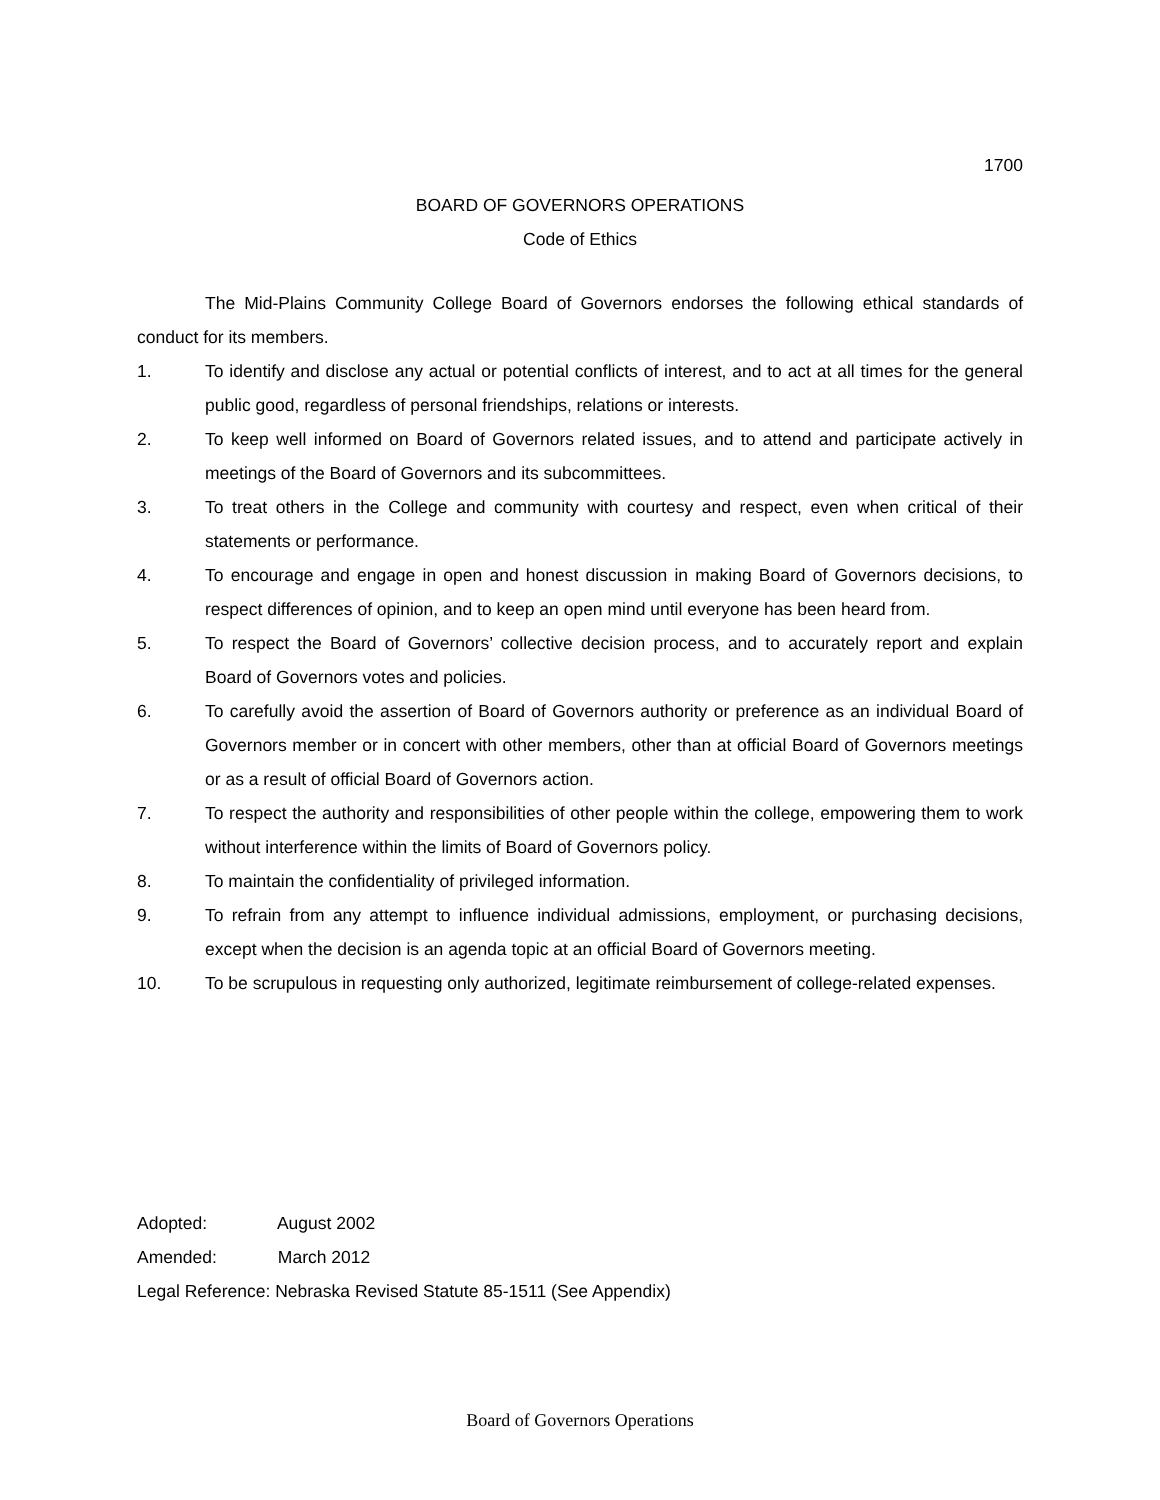1700
BOARD OF GOVERNORS OPERATIONS
Code of Ethics
The Mid-Plains Community College Board of Governors endorses the following ethical standards of conduct for its members.
1. To identify and disclose any actual or potential conflicts of interest, and to act at all times for the general public good, regardless of personal friendships, relations or interests.
2. To keep well informed on Board of Governors related issues, and to attend and participate actively in meetings of the Board of Governors and its subcommittees.
3. To treat others in the College and community with courtesy and respect, even when critical of their statements or performance.
4. To encourage and engage in open and honest discussion in making Board of Governors decisions, to respect differences of opinion, and to keep an open mind until everyone has been heard from.
5. To respect the Board of Governors’ collective decision process, and to accurately report and explain Board of Governors votes and policies.
6. To carefully avoid the assertion of Board of Governors authority or preference as an individual Board of Governors member or in concert with other members, other than at official Board of Governors meetings or as a result of official Board of Governors action.
7. To respect the authority and responsibilities of other people within the college, empowering them to work without interference within the limits of Board of Governors policy.
8. To maintain the confidentiality of privileged information.
9. To refrain from any attempt to influence individual admissions, employment, or purchasing decisions, except when the decision is an agenda topic at an official Board of Governors meeting.
10. To be scrupulous in requesting only authorized, legitimate reimbursement of college-related expenses.
Adopted: August 2002
Amended: March 2012
Legal Reference: Nebraska Revised Statute 85-1511 (See Appendix)
Board of Governors Operations